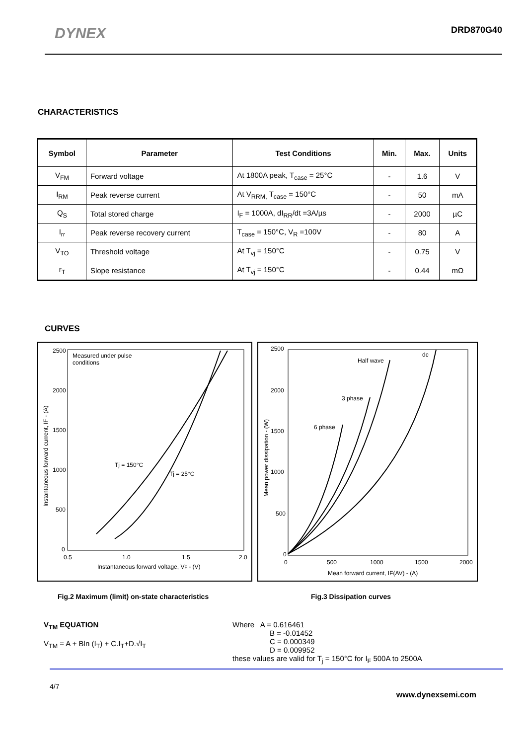DYNEX
DRD870G40
CHARACTERISTICS
| Symbol | Parameter | Test Conditions | Min. | Max. | Units |
| --- | --- | --- | --- | --- | --- |
| V<sub>FM</sub> | Forward voltage | At 1800A peak, T<sub>case</sub> = 25°C | - | 1.6 | V |
| I<sub>RM</sub> | Peak reverse current | At V<sub>RRM,</sub> T<sub>case</sub> = 150°C | - | 50 | mA |
| Q<sub>S</sub> | Total stored charge | I<sub>F</sub> = 1000A, dI<sub>RR</sub>/dt =3A/µs | - | 2000 | µC |
| I<sub>rr</sub> | Peak reverse recovery current | T<sub>case</sub> = 150°C, V<sub>R</sub> =100V | - | 80 | A |
| V<sub>TO</sub> | Threshold voltage | At T<sub>vj</sub> = 150°C | - | 0.75 | V |
| r<sub>T</sub> | Slope resistance | At T<sub>vj</sub> = 150°C | - | 0.44 | mΩ |
CURVES
2500
2000
1500
1000
500
0
0.5
1.0
1.5
2.0
Instantaneous forward voltage, VF - (V)
Measured under pulse
conditions
Tj = 150°C
Tj = 25°C
Instantaneous forward current, IF - (A)
2500
2000
1500
1000
500
0
0
500
1000
1500
2000
Mean forward current, IF(AV) - (A)
Mean power dissipation - (W)
dc
Half wave
3 phase
6 phase
Fig.2 Maximum (limit) on-state characteristics Fig.3 Dissipation curves
V<sub>TM</sub> EQUATION
V<sub>TM</sub> = A + Bln (I<sub>T</sub>) + C.I<sub>T</sub>+D.√I<sub>T</sub>
Where A = 0.616461
B = -0.01452
C = 0.000349
D = 0.009952
these values are valid for T<sub>j</sub> = 150°C for I<sub>F</sub> 500A to 2500A
4/7
www.dynexsemi.com